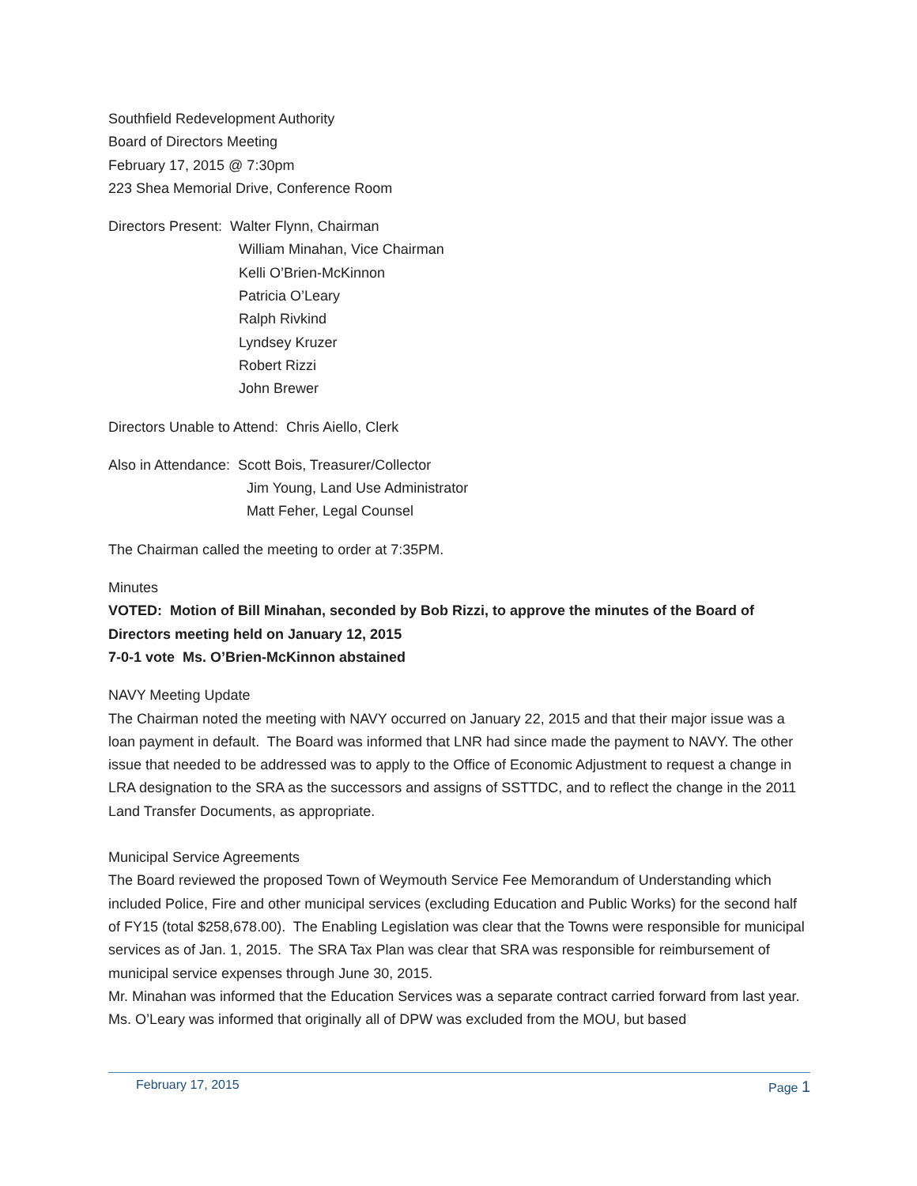Southfield Redevelopment Authority
Board of Directors Meeting
February 17, 2015 @ 7:30pm
223 Shea Memorial Drive, Conference Room
Directors Present: Walter Flynn, Chairman
William Minahan, Vice Chairman
Kelli O’Brien-McKinnon
Patricia O’Leary
Ralph Rivkind
Lyndsey Kruzer
Robert Rizzi
John Brewer
Directors Unable to Attend: Chris Aiello, Clerk
Also in Attendance: Scott Bois, Treasurer/Collector
Jim Young, Land Use Administrator
Matt Feher, Legal Counsel
The Chairman called the meeting to order at 7:35PM.
Minutes
VOTED: Motion of Bill Minahan, seconded by Bob Rizzi, to approve the minutes of the Board of Directors meeting held on January 12, 2015
7-0-1 vote Ms. O’Brien-McKinnon abstained
NAVY Meeting Update
The Chairman noted the meeting with NAVY occurred on January 22, 2015 and that their major issue was a loan payment in default. The Board was informed that LNR had since made the payment to NAVY. The other issue that needed to be addressed was to apply to the Office of Economic Adjustment to request a change in LRA designation to the SRA as the successors and assigns of SSTTDC, and to reflect the change in the 2011 Land Transfer Documents, as appropriate.
Municipal Service Agreements
The Board reviewed the proposed Town of Weymouth Service Fee Memorandum of Understanding which included Police, Fire and other municipal services (excluding Education and Public Works) for the second half of FY15 (total $258,678.00). The Enabling Legislation was clear that the Towns were responsible for municipal services as of Jan. 1, 2015. The SRA Tax Plan was clear that SRA was responsible for reimbursement of municipal service expenses through June 30, 2015.
Mr. Minahan was informed that the Education Services was a separate contract carried forward from last year. Ms. O’Leary was informed that originally all of DPW was excluded from the MOU, but based
February 17, 2015 Page 1